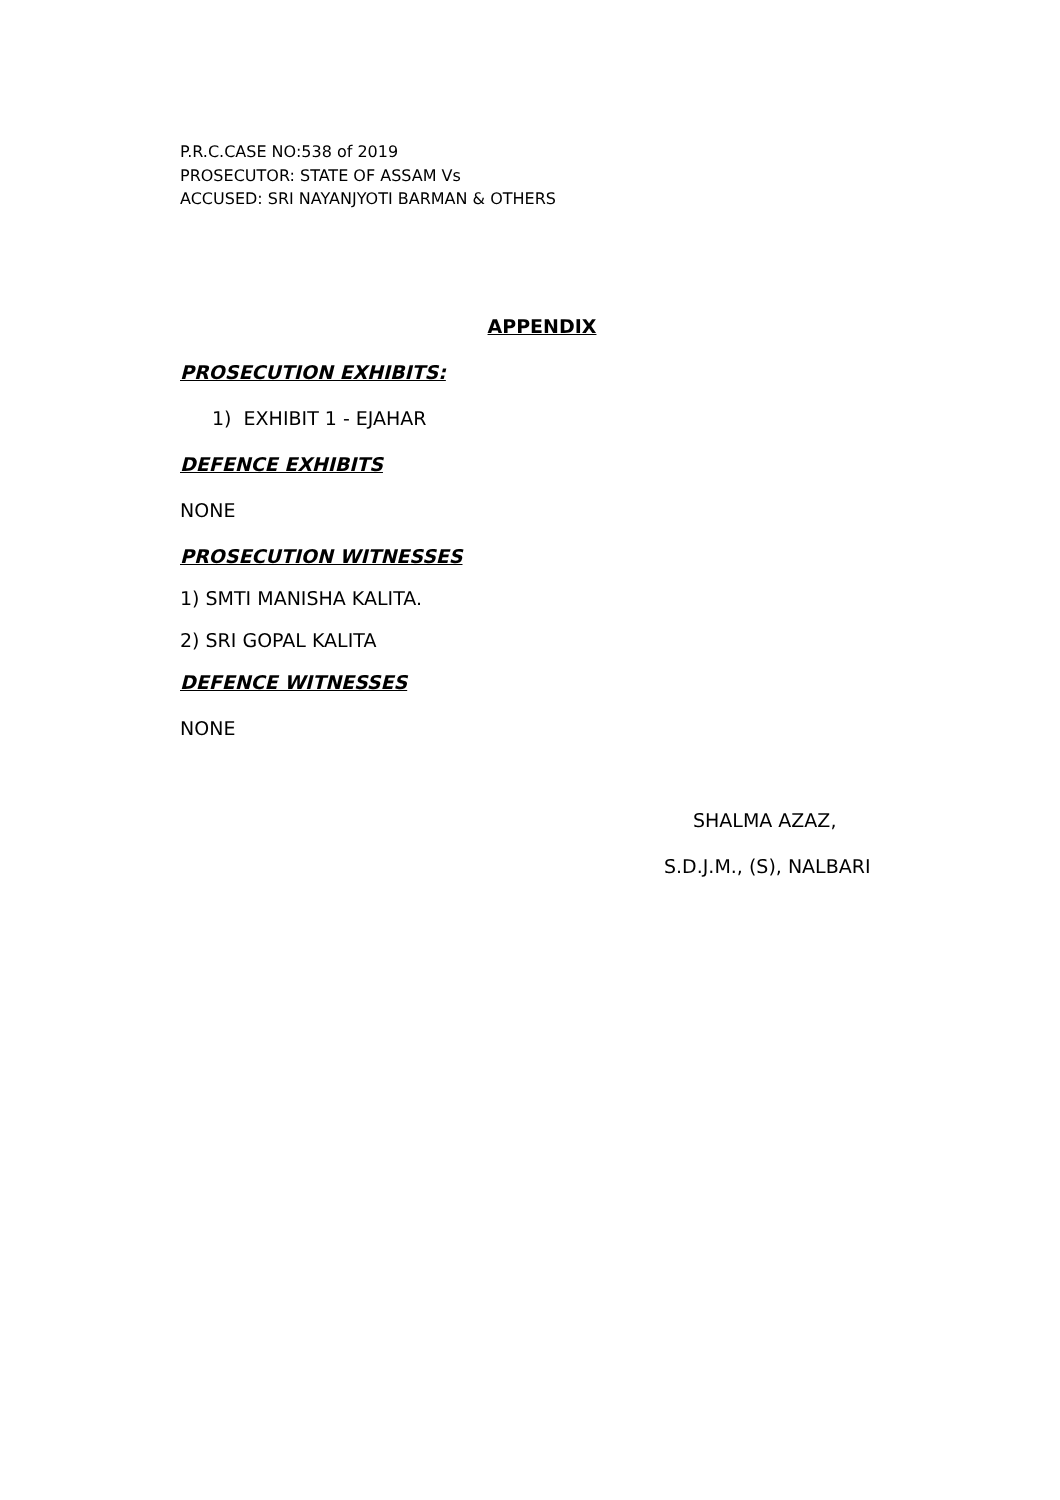P.R.C.CASE NO:538 of 2019
PROSECUTOR: STATE OF ASSAM Vs
ACCUSED: SRI NAYANJYOTI BARMAN & OTHERS
APPENDIX
PROSECUTION EXHIBITS:
1) EXHIBIT 1 - EJAHAR
DEFENCE EXHIBITS
NONE
PROSECUTION WITNESSES
1) SMTI MANISHA KALITA.
2) SRI GOPAL KALITA
DEFENCE WITNESSES
NONE
SHALMA AZAZ,
S.D.J.M., (S), NALBARI